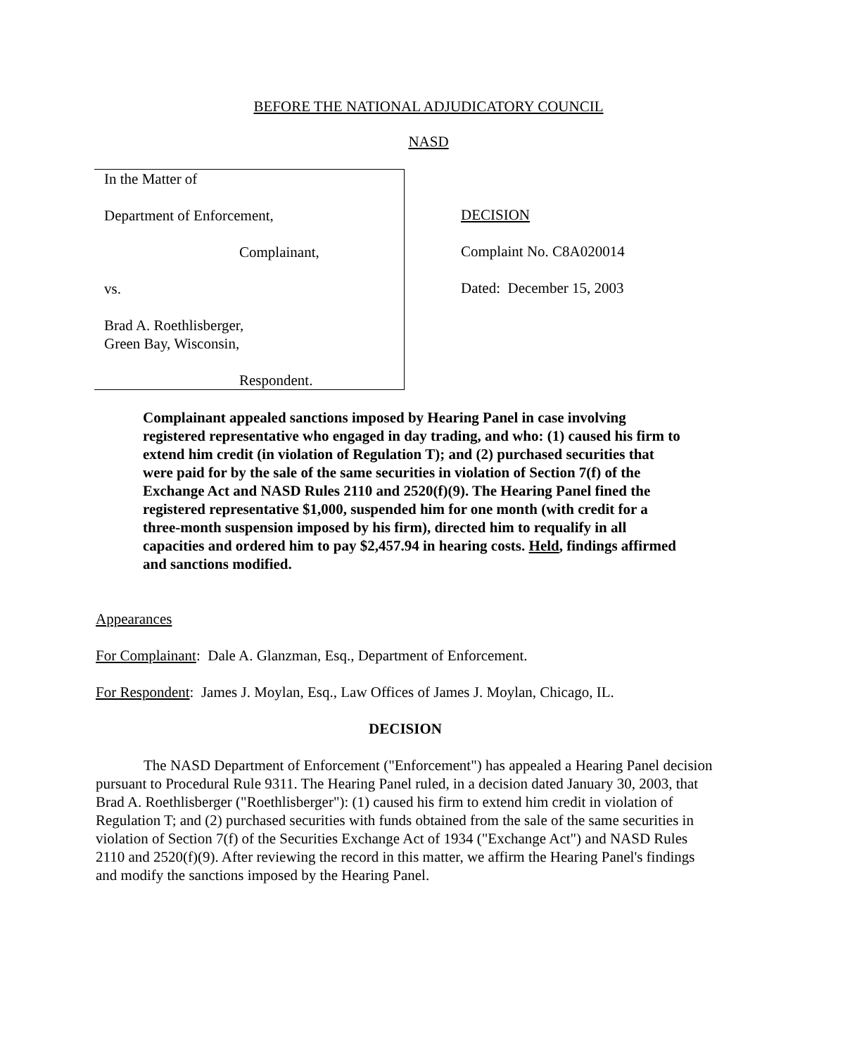BEFORE THE NATIONAL ADJUDICATORY COUNCIL
NASD
In the Matter of
Department of Enforcement,
Complainant,
vs.
Brad A. Roethlisberger,
Green Bay, Wisconsin,
Respondent.
DECISION
Complaint No. C8A020014
Dated: December 15, 2003
Complainant appealed sanctions imposed by Hearing Panel in case involving registered representative who engaged in day trading, and who: (1) caused his firm to extend him credit (in violation of Regulation T); and (2) purchased securities that were paid for by the sale of the same securities in violation of Section 7(f) of the Exchange Act and NASD Rules 2110 and 2520(f)(9). The Hearing Panel fined the registered representative $1,000, suspended him for one month (with credit for a three-month suspension imposed by his firm), directed him to requalify in all capacities and ordered him to pay $2,457.94 in hearing costs. Held, findings affirmed and sanctions modified.
Appearances
For Complainant: Dale A. Glanzman, Esq., Department of Enforcement.
For Respondent: James J. Moylan, Esq., Law Offices of James J. Moylan, Chicago, IL.
DECISION
The NASD Department of Enforcement ("Enforcement") has appealed a Hearing Panel decision pursuant to Procedural Rule 9311. The Hearing Panel ruled, in a decision dated January 30, 2003, that Brad A. Roethlisberger ("Roethlisberger"): (1) caused his firm to extend him credit in violation of Regulation T; and (2) purchased securities with funds obtained from the sale of the same securities in violation of Section 7(f) of the Securities Exchange Act of 1934 ("Exchange Act") and NASD Rules 2110 and 2520(f)(9). After reviewing the record in this matter, we affirm the Hearing Panel's findings and modify the sanctions imposed by the Hearing Panel.